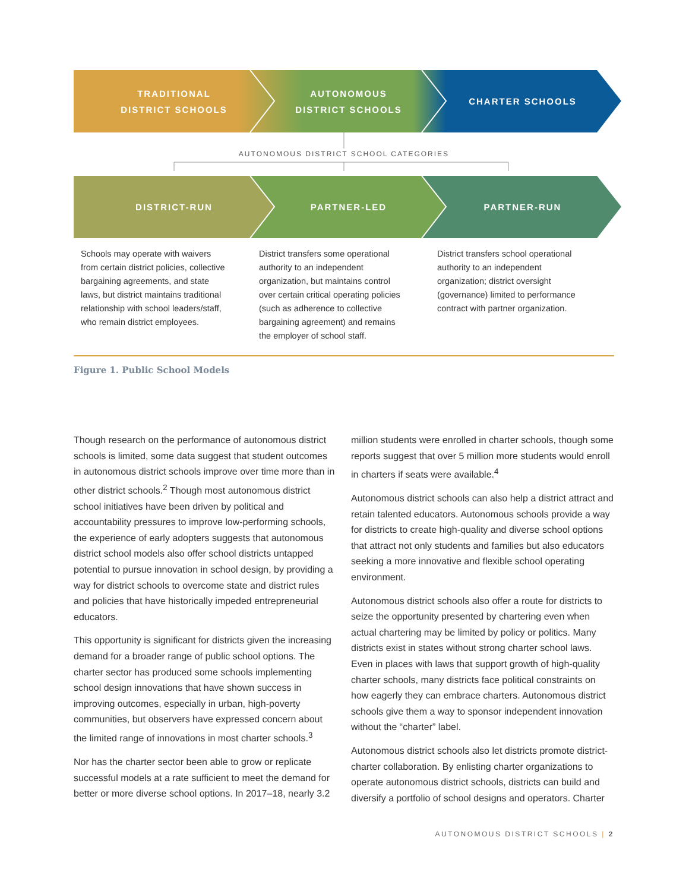TRADITIONAL
DISTRICT SCHOOLS
AUTONOMOUS
DISTRICT SCHOOLS
CHARTER SCHOOLS
AUTONOMOUS DISTRICT SCHOOL CATEGORIES
DISTRICT-RUN PARTNER-LED PARTNER-RUN
Schools may operate with waivers from certain district policies, collective bargaining agreements, and state laws, but district maintains traditional relationship with school leaders/staff, who remain district employees.
District transfers some operational authority to an independent organization, but maintains control over certain critical operating policies (such as adherence to collective bargaining agreement) and remains the employer of school staff.
District transfers school operational authority to an independent organization; district oversight (governance) limited to performance contract with partner organization.
Figure 1. Public School Models
Though research on the performance of autonomous district schools is limited, some data suggest that student outcomes in autonomous district schools improve over time more than in other district schools.<sup>2</sup> Though most autonomous district school initiatives have been driven by political and accountability pressures to improve low-performing schools, the experience of early adopters suggests that autonomous district school models also offer school districts untapped potential to pursue innovation in school design, by providing a way for district schools to overcome state and district rules and policies that have historically impeded entrepreneurial educators.
This opportunity is significant for districts given the increasing demand for a broader range of public school options. The charter sector has produced some schools implementing school design innovations that have shown success in improving outcomes, especially in urban, high-poverty communities, but observers have expressed concern about the limited range of innovations in most charter schools.<sup>3</sup>
Nor has the charter sector been able to grow or replicate successful models at a rate sufficient to meet the demand for better or more diverse school options. In 2017–18, nearly 3.2 million students were enrolled in charter schools, though some reports suggest that over 5 million more students would enroll in charters if seats were available.<sup>4</sup>
Autonomous district schools can also help a district attract and retain talented educators. Autonomous schools provide a way for districts to create high-quality and diverse school options that attract not only students and families but also educators seeking a more innovative and flexible school operating environment.
Autonomous district schools also offer a route for districts to seize the opportunity presented by chartering even when actual chartering may be limited by policy or politics. Many districts exist in states without strong charter school laws. Even in places with laws that support growth of high-quality charter schools, many districts face political constraints on how eagerly they can embrace charters. Autonomous district schools give them a way to sponsor independent innovation without the “charter” label.
Autonomous district schools also let districts promote district-charter collaboration. By enlisting charter organizations to operate autonomous district schools, districts can build and diversify a portfolio of school designs and operators. Charter
AUTONOMOUS DISTRICT SCHOOLS | 2